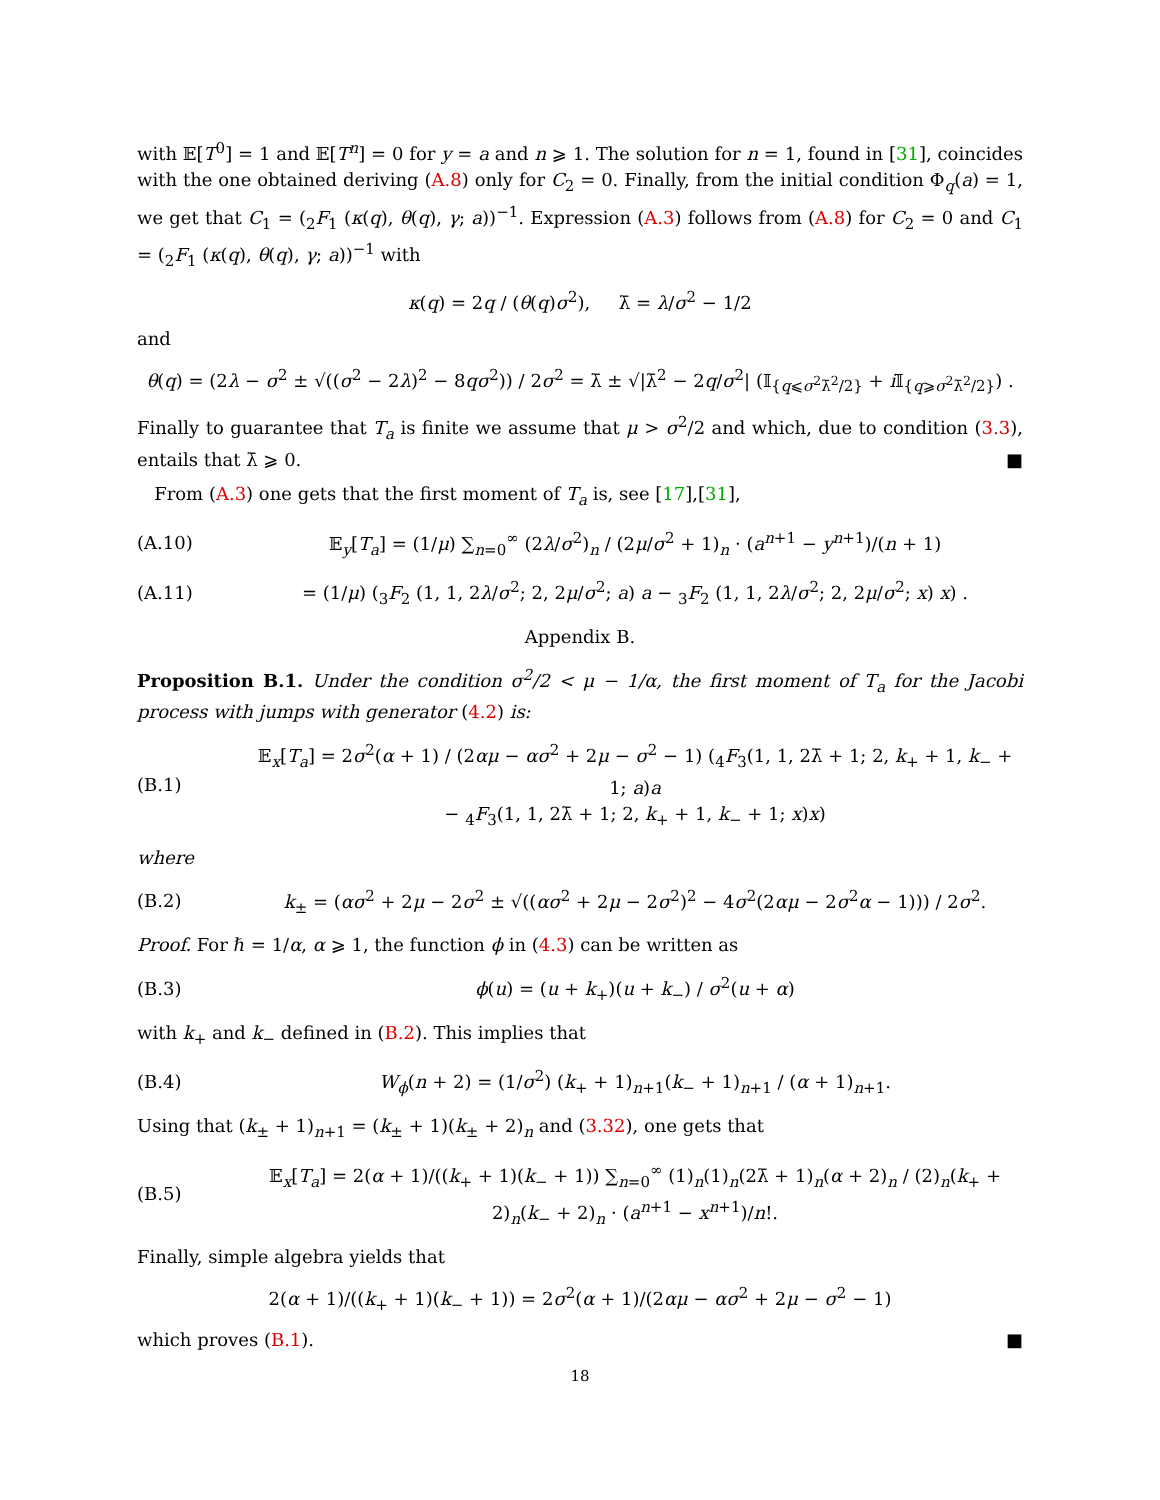with 𝔼[T<sup>0</sup>] = 1 and 𝔼[T<sup>n</sup>] = 0 for y = a and n ⩾ 1. The solution for n = 1, found in [31], coincides with the one obtained deriving (A.8) only for C<sub>2</sub> = 0. Finally, from the initial condition Φ<sub>q</sub>(a) = 1, we get that C<sub>1</sub> = (<sub>2</sub>F<sub>1</sub> (κ(q), θ(q), γ; a))<sup>−1</sup>. Expression (A.3) follows from (A.8) for C<sub>2</sub> = 0 and C<sub>1</sub> = (<sub>2</sub>F<sub>1</sub> (κ(q), θ(q), γ; a))<sup>−1</sup> with
κ(q) = 2q / (θ(q)σ<sup>2</sup>), λ̄ = λ/σ<sup>2</sup> − 1/2
and
θ(q) = (2λ − σ<sup>2</sup> ± √((σ<sup>2</sup> − 2λ)<sup>2</sup> − 8qσ<sup>2</sup>)) / 2σ<sup>2</sup> = λ̄ ± √|λ̄<sup>2</sup> − 2q/σ<sup>2</sup>| (𝕀<sub>{q⩽σ<sup>2</sup>λ̄<sup>2</sup>/2}</sub> + i 𝕀<sub>{q⩾σ<sup>2</sup>λ̄<sup>2</sup>/2}</sub>) .
Finally to guarantee that T<sub>a</sub> is finite we assume that μ > σ<sup>2</sup>/2 and which, due to condition (3.3), entails that λ̄ ⩾ 0. ■
From (A.3) one gets that the first moment of T<sub>a</sub> is, see [17],[31],
(A.10) 𝔼<sub>y</sub>[T<sub>a</sub>] = (1/μ) ∑<sub>n=0</sub><sup>∞</sup> (2λ/σ<sup>2</sup>)<sub>n</sub> / (2μ/σ<sup>2</sup> + 1)<sub>n</sub> · (a<sup>n+1</sup> − y<sup>n+1</sup>)/(n + 1)
(A.11) = (1/μ) (<sub>3</sub>F<sub>2</sub> (1, 1, 2λ/σ<sup>2</sup>; 2, 2μ/σ<sup>2</sup>; a) a − <sub>3</sub>F<sub>2</sub> (1, 1, 2λ/σ<sup>2</sup>; 2, 2μ/σ<sup>2</sup>; x) x) .
Appendix B.
Proposition B.1. Under the condition σ<sup>2</sup>/2 < μ − 1/α, the first moment of T<sub>a</sub> for the Jacobi process with jumps with generator (4.2) is:
(B.1) 𝔼<sub>x</sub>[T<sub>a</sub>] = 2σ<sup>2</sup>(α + 1) / (2αμ − ασ<sup>2</sup> + 2μ − σ<sup>2</sup> − 1) (<sub>4</sub>F<sub>3</sub>(1, 1, 2λ̄ + 1; 2, k<sub>+</sub> + 1, k<sub>−</sub> + 1; a)a
− <sub>4</sub>F<sub>3</sub>(1, 1, 2λ̄ + 1; 2, k<sub>+</sub> + 1, k<sub>−</sub> + 1; x)x)
where
(B.2) k<sub>±</sub> = (ασ<sup>2</sup> + 2μ − 2σ<sup>2</sup> ± √((ασ<sup>2</sup> + 2μ − 2σ<sup>2</sup>)<sup>2</sup> − 4σ<sup>2</sup>(2αμ − 2σ<sup>2</sup>α − 1))) / 2σ<sup>2</sup>.
Proof. For ℏ = 1/α, α ⩾ 1, the function ϕ in (4.3) can be written as
(B.3) ϕ(u) = (u + k<sub>+</sub>)(u + k<sub>−</sub>) / σ<sup>2</sup>(u + α)
with k<sub>+</sub> and k<sub>−</sub> defined in (B.2). This implies that
(B.4) W<sub>ϕ</sub>(n + 2) = (1/σ<sup>2</sup>) (k<sub>+</sub> + 1)<sub>n+1</sub>(k<sub>−</sub> + 1)<sub>n+1</sub> / (α + 1)<sub>n+1</sub>.
Using that (k<sub>±</sub> + 1)<sub>n+1</sub> = (k<sub>±</sub> + 1)(k<sub>±</sub> + 2)<sub>n</sub> and (3.32), one gets that
(B.5) 𝔼<sub>x</sub>[T<sub>a</sub>] = 2(α + 1)/((k<sub>+</sub> + 1)(k<sub>−</sub> + 1)) ∑<sub>n=0</sub><sup>∞</sup> (1)<sub>n</sub>(1)<sub>n</sub>(2λ̄ + 1)<sub>n</sub>(α + 2)<sub>n</sub> / (2)<sub>n</sub>(k<sub>+</sub> + 2)<sub>n</sub>(k<sub>−</sub> + 2)<sub>n</sub> · (a<sup>n+1</sup> − x<sup>n+1</sup>)/n!.
Finally, simple algebra yields that
2(α + 1)/((k<sub>+</sub> + 1)(k<sub>−</sub> + 1)) = 2σ<sup>2</sup>(α + 1)/(2αμ − ασ<sup>2</sup> + 2μ − σ<sup>2</sup> − 1)
which proves (B.1). ■
18